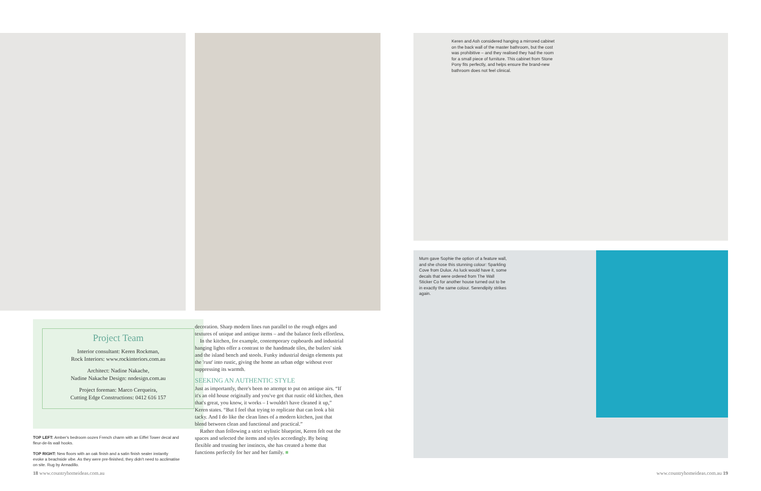Keren and Ash considered hanging a mirrored cabinet on the back wall of the master bathroom, but the cost was prohibitive – and they realised they had the room for a small piece of furniture. This cabinet from Stone Pony fits perfectly, and helps ensure the brand-new bathroom does not feel clinical.
Mum gave Sophie the option of a feature wall, and she chose this stunning colour: Sparkling Cove from Dulux. As luck would have it, some decals that were ordered from The Wall Sticker Co for another house turned out to be in exactly the same colour. Serendipity strikes again.
Project Team
Interior consultant: Keren Rockman,
Rock Interiors: www.rockinteriors.com.au
Architect: Nadine Nakache,
Nadine Nakache Design: nndesign.com.au
Project foreman: Marco Cerqueira,
Cutting Edge Constructions: 0412 616 157
TOP LEFT: Amber's bedroom oozes French charm with an Eiffel Tower decal and fleur-de-lis wall hooks.
TOP RIGHT: New floors with an oak finish and a satin finish sealer instantly evoke a beachside vibe. As they were pre-finished, they didn't need to acclimatise on site. Rug by Armadillo.
decoration. Sharp modern lines run parallel to the rough edges and textures of unique and antique items – and the balance feels effortless.
In the kitchen, for example, contemporary cupboards and industrial hanging lights offer a contrast to the handmade tiles, the butlers' sink and the island bench and stools. Funky industrial design elements put the 'rust' into rustic, giving the home an urban edge without ever suppressing its warmth.
SEEKING AN AUTHENTIC STYLE
Just as importantly, there's been no attempt to put on antique airs. “If it's an old house originally and you've got that rustic old kitchen, then that's great, you know, it works – I wouldn't have cleaned it up,” Keren states. “But I feel that trying to replicate that can look a bit tacky. And I do like the clean lines of a modern kitchen, just that blend between clean and functional and practical.”
Rather than following a strict stylistic blueprint, Keren felt out the spaces and selected the items and styles accordingly. By being flexible and trusting her instincts, she has created a home that functions perfectly for her and her family. ■
18 www.countryhomeideas.com.au www.countryhomeideas.com.au 19